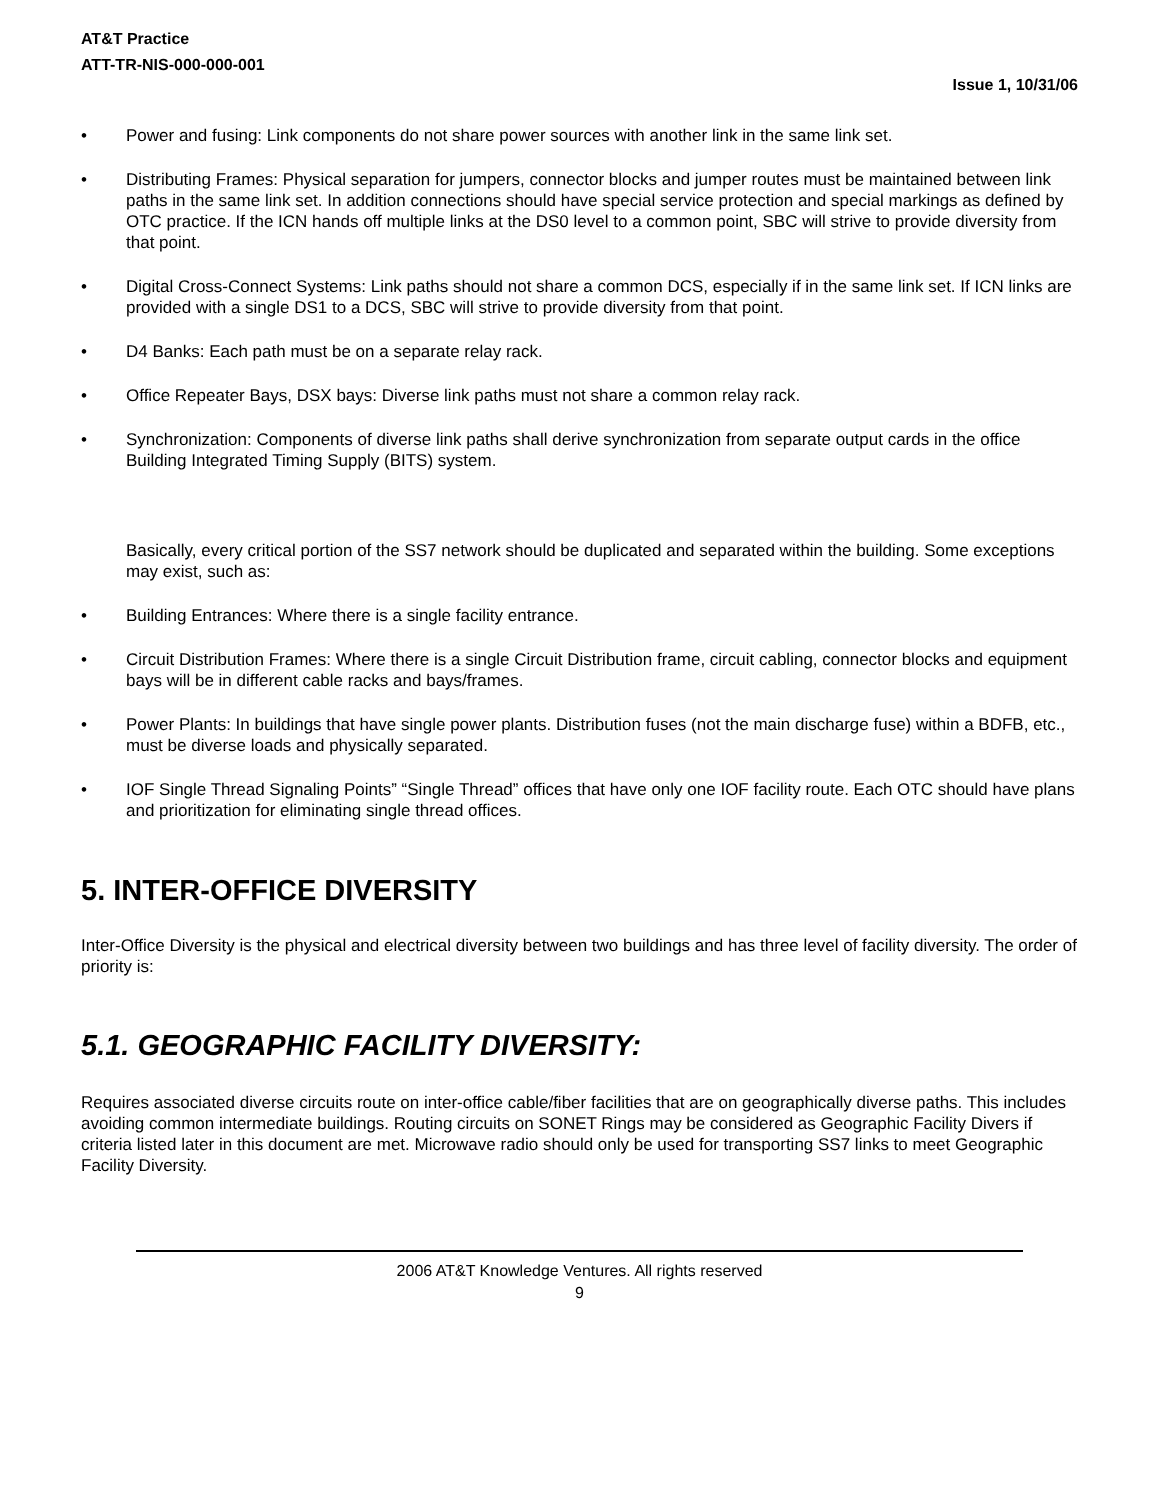AT&T Practice
ATT-TR-NIS-000-000-001
Issue 1, 10/31/06
• Power and fusing: Link components do not share power sources with another link in the same link set.
• Distributing Frames: Physical separation for jumpers, connector blocks and jumper routes must be maintained between link paths in the same link set. In addition connections should have special service protection and special markings as defined by OTC practice. If the ICN hands off multiple links at the DS0 level to a common point, SBC will strive to provide diversity from that point.
• Digital Cross-Connect Systems: Link paths should not share a common DCS, especially if in the same link set. If ICN links are provided with a single DS1 to a DCS, SBC will strive to provide diversity from that point.
• D4 Banks: Each path must be on a separate relay rack.
• Office Repeater Bays, DSX bays: Diverse link paths must not share a common relay rack.
• Synchronization: Components of diverse link paths shall derive synchronization from separate output cards in the office Building Integrated Timing Supply (BITS) system.
Basically, every critical portion of the SS7 network should be duplicated and separated within the building. Some exceptions may exist, such as:
• Building Entrances: Where there is a single facility entrance.
• Circuit Distribution Frames: Where there is a single Circuit Distribution frame, circuit cabling, connector blocks and equipment bays will be in different cable racks and bays/frames.
• Power Plants: In buildings that have single power plants. Distribution fuses (not the main discharge fuse) within a BDFB, etc., must be diverse loads and physically separated.
• IOF Single Thread Signaling Points” “Single Thread” offices that have only one IOF facility route. Each OTC should have plans and prioritization for eliminating single thread offices.
5. INTER-OFFICE DIVERSITY
Inter-Office Diversity is the physical and electrical diversity between two buildings and has three level of facility diversity. The order of priority is:
5.1. GEOGRAPHIC FACILITY DIVERSITY:
Requires associated diverse circuits route on inter-office cable/fiber facilities that are on geographically diverse paths. This includes avoiding common intermediate buildings. Routing circuits on SONET Rings may be considered as Geographic Facility Divers if criteria listed later in this document are met. Microwave radio should only be used for transporting SS7 links to meet Geographic Facility Diversity.
2006 AT&T Knowledge Ventures. All rights reserved
9